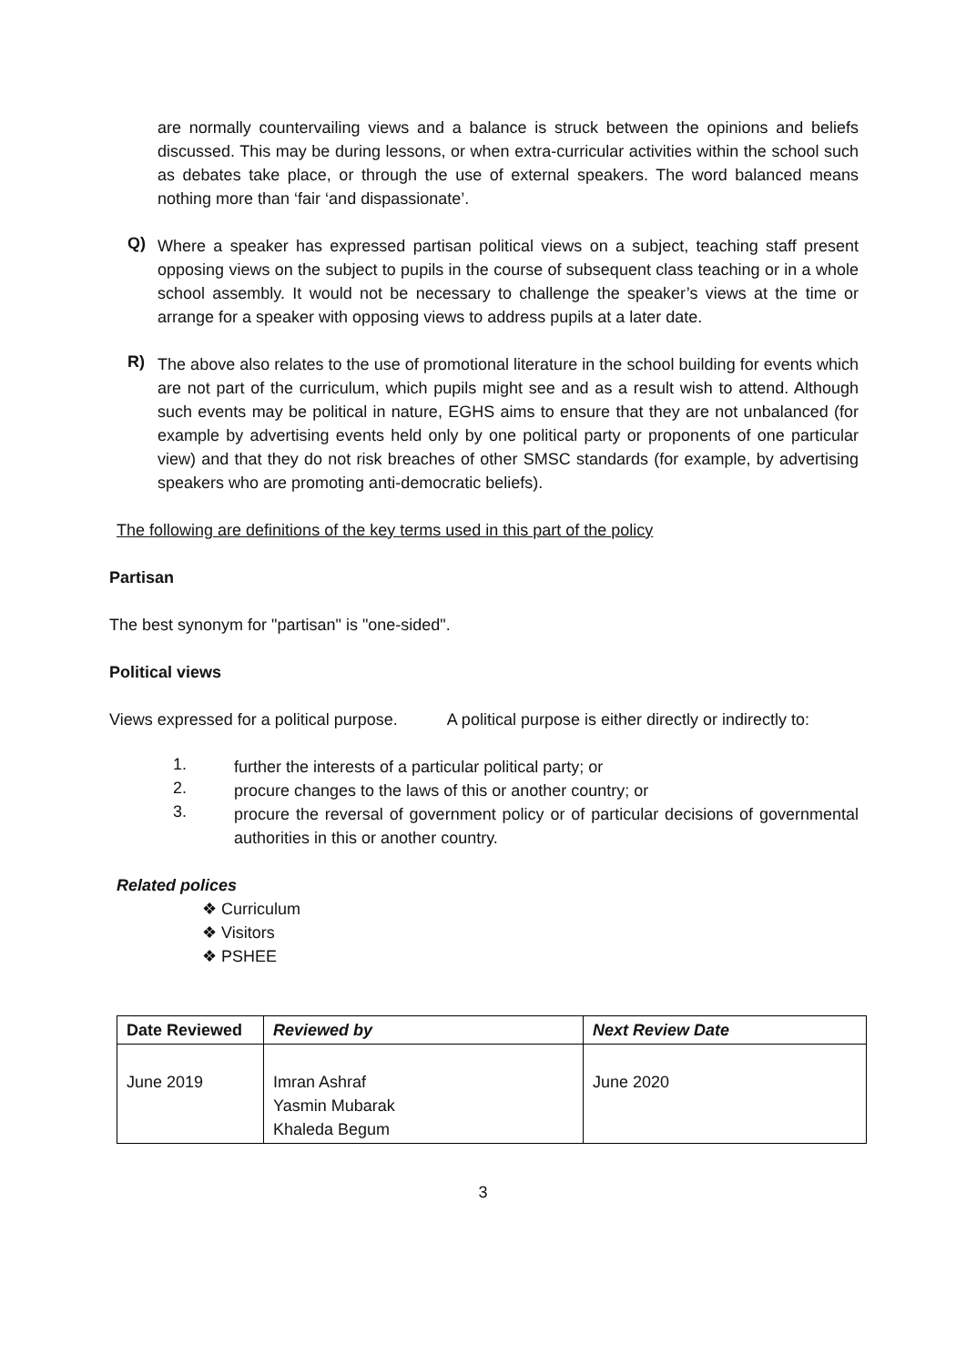are normally countervailing views and a balance is struck between the opinions and beliefs discussed. This may be during lessons, or when extra-curricular activities within the school such as debates take place, or through the use of external speakers. The word balanced means nothing more than ‘fair ‘and dispassionate’.
Q)
Where a speaker has expressed partisan political views on a subject, teaching staff present opposing views on the subject to pupils in the course of subsequent class teaching or in a whole school assembly. It would not be necessary to challenge the speaker’s views at the time or arrange for a speaker with opposing views to address pupils at a later date.
R)
The above also relates to the use of promotional literature in the school building for events which are not part of the curriculum, which pupils might see and as a result wish to attend. Although such events may be political in nature, EGHS aims to ensure that they are not unbalanced (for example by advertising events held only by one political party or proponents of one particular view) and that they do not risk breaches of other SMSC standards (for example, by advertising speakers who are promoting anti-democratic beliefs).
The following are definitions of the key terms used in this part of the policy
Partisan
The best synonym for "partisan" is "one-sided".
Political views
Views expressed for a political purpose. A political purpose is either directly or indirectly to:
1.
further the interests of a particular political party; or
2.
procure changes to the laws of this or another country; or
3.
procure the reversal of government policy or of particular decisions of governmental authorities in this or another country.
Related polices
❖ Curriculum
❖ Visitors
❖ PSHEE
| Date Reviewed | Reviewed by | Next Review Date |
| --- | --- | --- |
| June 2019 | Imran Ashraf Yasmin Mubarak Khaleda Begum | June 2020 |
3